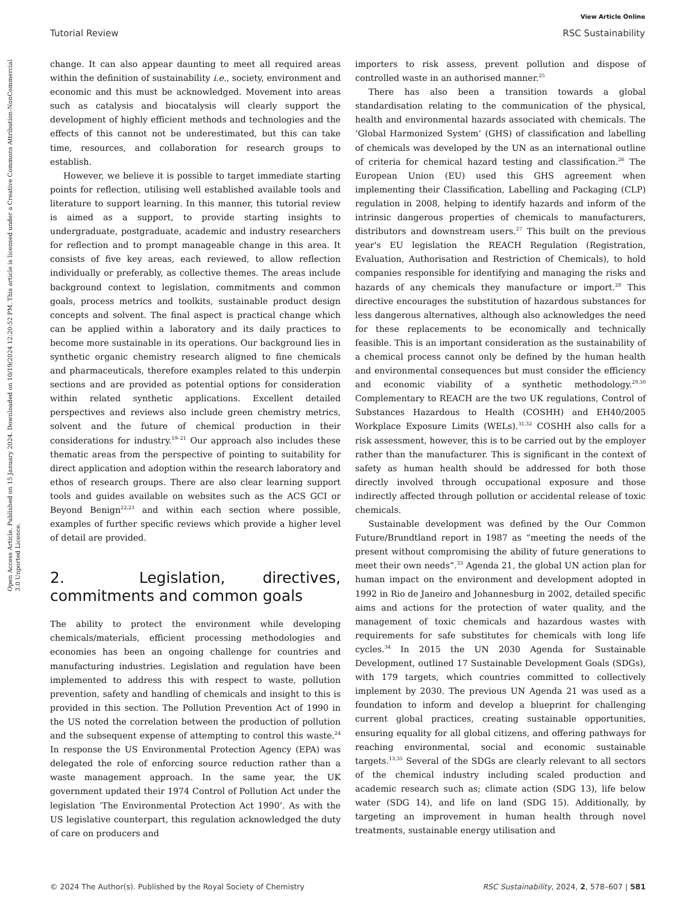Open Access Article. Published on 15 January 2024. Downloaded on 10/19/2024 12:20:52 PM. This article is licensed under a Creative Commons Attribution-NonCommercial 3.0 Unported Licence.
View Article Online
Tutorial Review RSC Sustainability
change. It can also appear daunting to meet all required areas within the definition of sustainability i.e., society, environment and economic and this must be acknowledged. Movement into areas such as catalysis and biocatalysis will clearly support the development of highly efficient methods and technologies and the effects of this cannot not be underestimated, but this can take time, resources, and collaboration for research groups to establish.
However, we believe it is possible to target immediate starting points for reflection, utilising well established available tools and literature to support learning. In this manner, this tutorial review is aimed as a support, to provide starting insights to undergraduate, postgraduate, academic and industry researchers for reflection and to prompt manageable change in this area. It consists of five key areas, each reviewed, to allow reflection individually or preferably, as collective themes. The areas include background context to legislation, commitments and common goals, process metrics and toolkits, sustainable product design concepts and solvent. The final aspect is practical change which can be applied within a laboratory and its daily practices to become more sustainable in its operations. Our background lies in synthetic organic chemistry research aligned to fine chemicals and pharmaceuticals, therefore examples related to this underpin sections and are provided as potential options for consideration within related synthetic applications. Excellent detailed perspectives and reviews also include green chemistry metrics, solvent and the future of chemical production in their considerations for industry.<sup>19–21</sup> Our approach also includes these thematic areas from the perspective of pointing to suitability for direct application and adoption within the research laboratory and ethos of research groups. There are also clear learning support tools and guides available on websites such as the ACS GCI or Beyond Benign<sup>22,23</sup> and within each section where possible, examples of further specific reviews which provide a higher level of detail are provided.
2. Legislation, directives, commitments and common goals
The ability to protect the environment while developing chemicals/materials, efficient processing methodologies and economies has been an ongoing challenge for countries and manufacturing industries. Legislation and regulation have been implemented to address this with respect to waste, pollution prevention, safety and handling of chemicals and insight to this is provided in this section. The Pollution Prevention Act of 1990 in the US noted the correlation between the production of pollution and the subsequent expense of attempting to control this waste.<sup>24</sup> In response the US Environmental Protection Agency (EPA) was delegated the role of enforcing source reduction rather than a waste management approach. In the same year, the UK government updated their 1974 Control of Pollution Act under the legislation ‘The Environmental Protection Act 1990’. As with the US legislative counterpart, this regulation acknowledged the duty of care on producers and
importers to risk assess, prevent pollution and dispose of controlled waste in an authorised manner.<sup>25</sup>
There has also been a transition towards a global standardisation relating to the communication of the physical, health and environmental hazards associated with chemicals. The ‘Global Harmonized System’ (GHS) of classification and labelling of chemicals was developed by the UN as an international outline of criteria for chemical hazard testing and classification.<sup>26</sup> The European Union (EU) used this GHS agreement when implementing their Classification, Labelling and Packaging (CLP) regulation in 2008, helping to identify hazards and inform of the intrinsic dangerous properties of chemicals to manufacturers, distributors and downstream users.<sup>27</sup> This built on the previous year's EU legislation the REACH Regulation (Registration, Evaluation, Authorisation and Restriction of Chemicals), to hold companies responsible for identifying and managing the risks and hazards of any chemicals they manufacture or import.<sup>28</sup> This directive encourages the substitution of hazardous substances for less dangerous alternatives, although also acknowledges the need for these replacements to be economically and technically feasible. This is an important consideration as the sustainability of a chemical process cannot only be defined by the human health and environmental consequences but must consider the efficiency and economic viability of a synthetic methodology.<sup>29,30</sup> Complementary to REACH are the two UK regulations, Control of Substances Hazardous to Health (COSHH) and EH40/2005 Workplace Exposure Limits (WELs).<sup>31,32</sup> COSHH also calls for a risk assessment, however, this is to be carried out by the employer rather than the manufacturer. This is significant in the context of safety as human health should be addressed for both those directly involved through occupational exposure and those indirectly affected through pollution or accidental release of toxic chemicals.
Sustainable development was defined by the Our Common Future/Brundtland report in 1987 as “meeting the needs of the present without compromising the ability of future generations to meet their own needs”.<sup>33</sup> Agenda 21, the global UN action plan for human impact on the environment and development adopted in 1992 in Rio de Janeiro and Johannesburg in 2002, detailed specific aims and actions for the protection of water quality, and the management of toxic chemicals and hazardous wastes with requirements for safe substitutes for chemicals with long life cycles.<sup>34</sup> In 2015 the UN 2030 Agenda for Sustainable Development, outlined 17 Sustainable Development Goals (SDGs), with 179 targets, which countries committed to collectively implement by 2030. The previous UN Agenda 21 was used as a foundation to inform and develop a blueprint for challenging current global practices, creating sustainable opportunities, ensuring equality for all global citizens, and offering pathways for reaching environmental, social and economic sustainable targets.<sup>13,35</sup> Several of the SDGs are clearly relevant to all sectors of the chemical industry including scaled production and academic research such as; climate action (SDG 13), life below water (SDG 14), and life on land (SDG 15). Additionally, by targeting an improvement in human health through novel treatments, sustainable energy utilisation and
© 2024 The Author(s). Published by the Royal Society of Chemistry RSC Sustainability, 2024, 2, 578–607 | 581